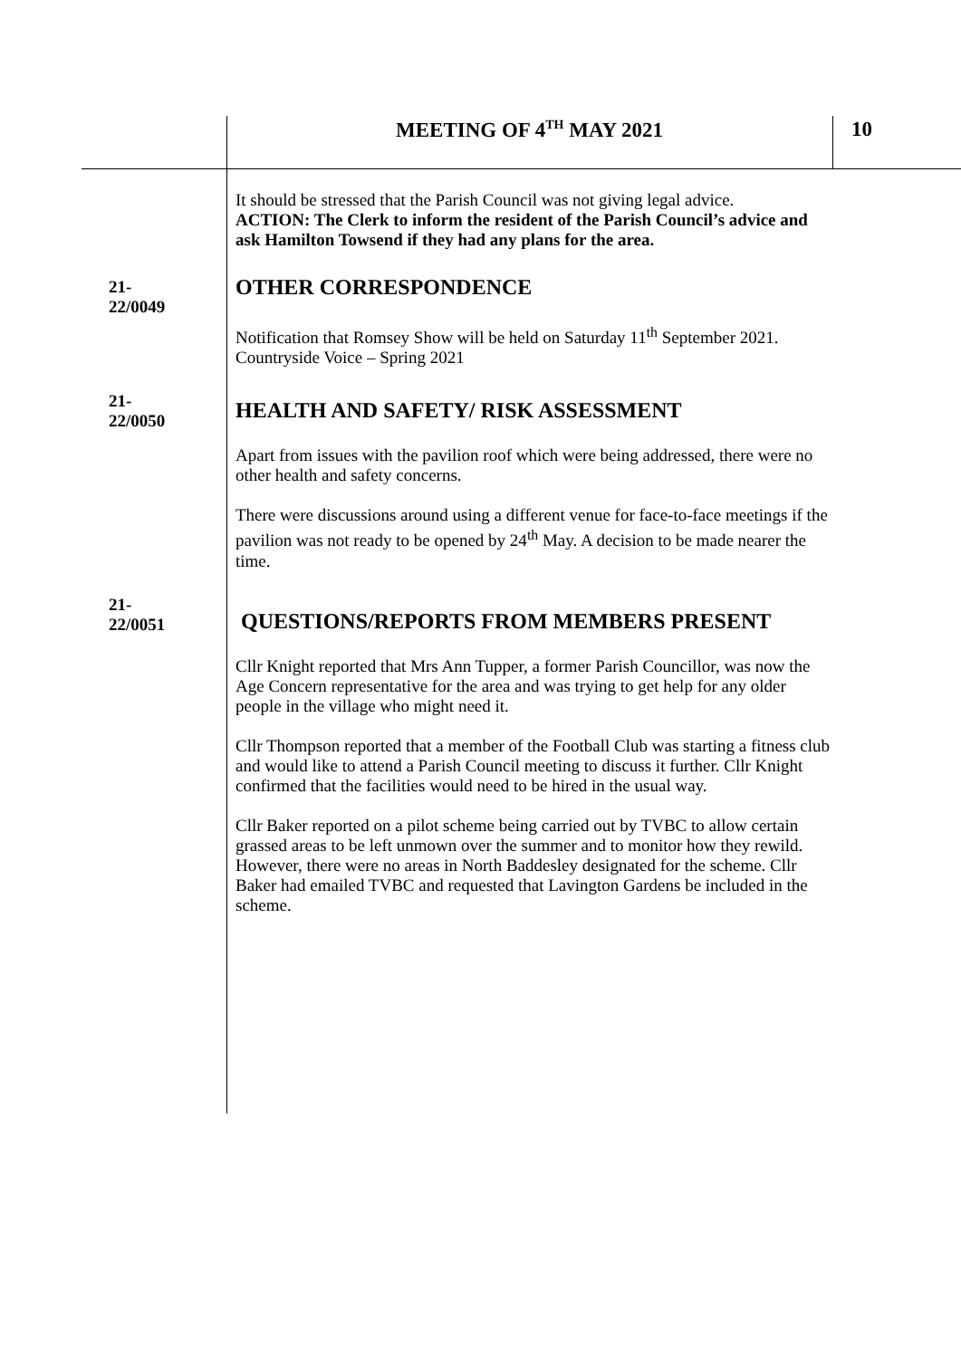MEETING OF 4<sup>TH</sup> MAY 2021 10
It should be stressed that the Parish Council was not giving legal advice.
ACTION: The Clerk to inform the resident of the Parish Council’s advice and ask Hamilton Towsend if they had any plans for the area.
21-22/0049
OTHER CORRESPONDENCE
Notification that Romsey Show will be held on Saturday 11<sup>th</sup> September 2021.
Countryside Voice – Spring 2021
21-22/0050
HEALTH AND SAFETY/ RISK ASSESSMENT
Apart from issues with the pavilion roof which were being addressed, there were no other health and safety concerns.
There were discussions around using a different venue for face-to-face meetings if the pavilion was not ready to be opened by 24<sup>th</sup> May. A decision to be made nearer the time.
21-22/0051
QUESTIONS/REPORTS FROM MEMBERS PRESENT
Cllr Knight reported that Mrs Ann Tupper, a former Parish Councillor, was now the Age Concern representative for the area and was trying to get help for any older people in the village who might need it.
Cllr Thompson reported that a member of the Football Club was starting a fitness club and would like to attend a Parish Council meeting to discuss it further. Cllr Knight confirmed that the facilities would need to be hired in the usual way.
Cllr Baker reported on a pilot scheme being carried out by TVBC to allow certain grassed areas to be left unmown over the summer and to monitor how they rewild. However, there were no areas in North Baddesley designated for the scheme. Cllr Baker had emailed TVBC and requested that Lavington Gardens be included in the scheme.